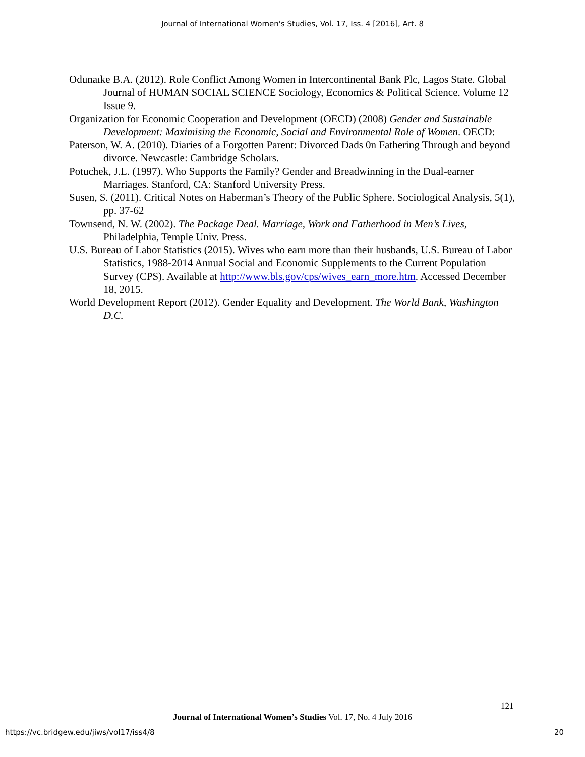Journal of International Women's Studies, Vol. 17, Iss. 4 [2016], Art. 8
Odunaıke B.A. (2012). Role Conflict Among Women in Intercontinental Bank Plc, Lagos State. Global Journal of HUMAN SOCIAL SCIENCE Sociology, Economics & Political Science. Volume 12 Issue 9.
Organization for Economic Cooperation and Development (OECD) (2008) Gender and Sustainable Development: Maximising the Economic, Social and Environmental Role of Women. OECD:
Paterson, W. A. (2010). Diaries of a Forgotten Parent: Divorced Dads 0n Fathering Through and beyond divorce. Newcastle: Cambridge Scholars.
Potuchek, J.L. (1997). Who Supports the Family? Gender and Breadwinning in the Dual-earner Marriages. Stanford, CA: Stanford University Press.
Susen, S. (2011). Critical Notes on Haberman’s Theory of the Public Sphere. Sociological Analysis, 5(1), pp. 37-62
Townsend, N. W. (2002). The Package Deal. Marriage, Work and Fatherhood in Men’s Lives, Philadelphia, Temple Univ. Press.
U.S. Bureau of Labor Statistics (2015). Wives who earn more than their husbands, U.S. Bureau of Labor Statistics, 1988-2014 Annual Social and Economic Supplements to the Current Population Survey (CPS). Available at http://www.bls.gov/cps/wives_earn_more.htm. Accessed December 18, 2015.
World Development Report (2012). Gender Equality and Development. The World Bank, Washington D.C.
121
Journal of International Women’s Studies Vol. 17, No. 4 July 2016
https://vc.bridgew.edu/jiws/vol17/iss4/8 20